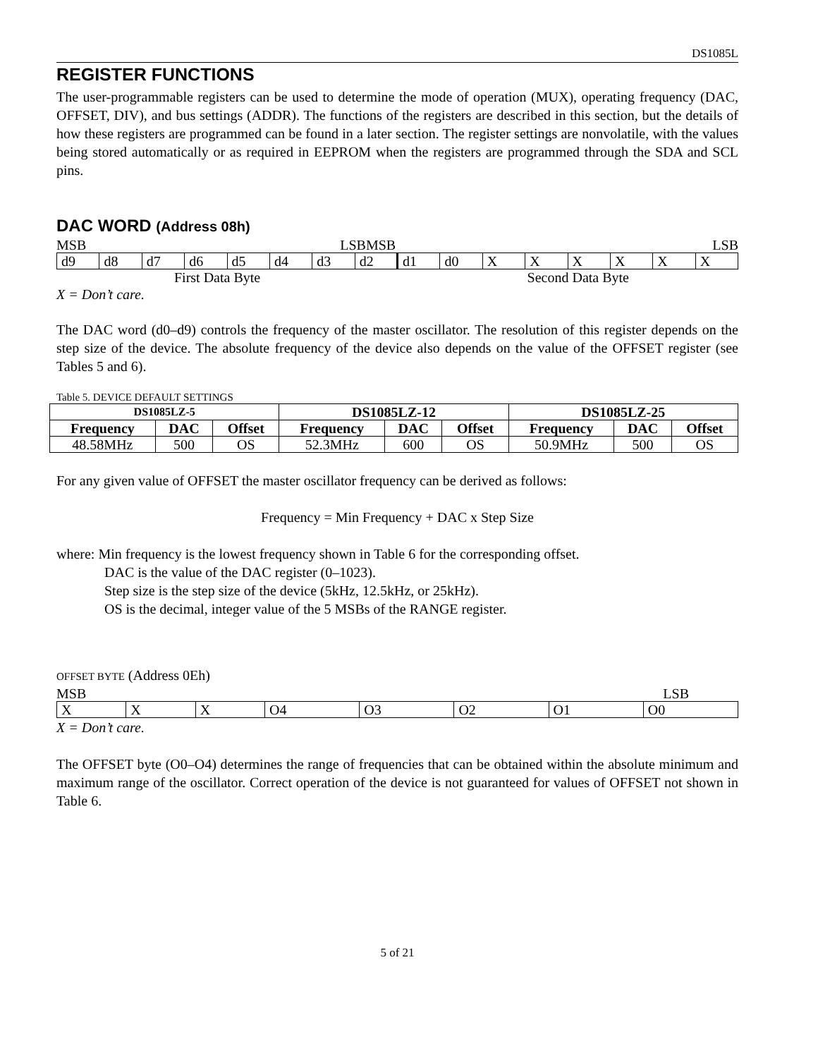DS1085L
REGISTER FUNCTIONS
The user-programmable registers can be used to determine the mode of operation (MUX), operating frequency (DAC, OFFSET, DIV), and bus settings (ADDR). The functions of the registers are described in this section, but the details of how these registers are programmed can be found in a later section. The register settings are nonvolatile, with the values being stored automatically or as required in EEPROM when the registers are programmed through the SDA and SCL pins.
DAC WORD (Address 08h)
MSB LSB MSB LSB
| d9 | d8 | d7 | d6 | d5 | d4 | d3 | d2 | d1 | d0 | X | X | X | X | X | X |
First Data Byte Second Data Byte
X = Don’t care.
The DAC word (d0–d9) controls the frequency of the master oscillator. The resolution of this register depends on the step size of the device. The absolute frequency of the device also depends on the value of the OFFSET register (see Tables 5 and 6).
Table 5. DEVICE DEFAULT SETTINGS
| DS1085LZ-5 | | | DS1085LZ-12 | | | DS1085LZ-25 | | |
| --- | --- | --- | --- | --- | --- | --- | --- | --- |
| Frequency | DAC | Offset | Frequency | DAC | Offset | Frequency | DAC | Offset |
| 48.58MHz | 500 | OS | 52.3MHz | 600 | OS | 50.9MHz | 500 | OS |
For any given value of OFFSET the master oscillator frequency can be derived as follows:
Frequency = Min Frequency + DAC x Step Size
where: Min frequency is the lowest frequency shown in Table 6 for the corresponding offset.
DAC is the value of the DAC register (0–1023).
Step size is the step size of the device (5kHz, 12.5kHz, or 25kHz).
OS is the decimal, integer value of the 5 MSBs of the RANGE register.
OFFSET BYTE (Address 0Eh)
MSB LSB
| X | X | X | O4 | O3 | O2 | O1 | O0 |
X = Don’t care.
The OFFSET byte (O0–O4) determines the range of frequencies that can be obtained within the absolute minimum and maximum range of the oscillator. Correct operation of the device is not guaranteed for values of OFFSET not shown in Table 6.
5 of 21